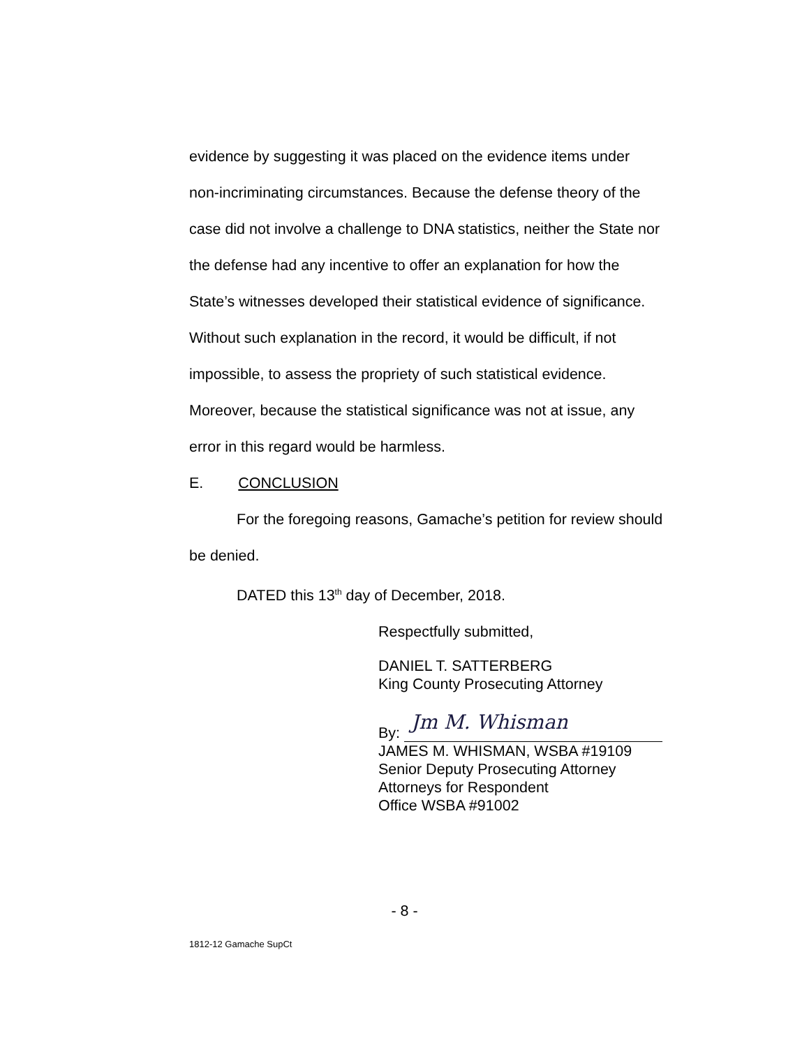evidence by suggesting it was placed on the evidence items under non-incriminating circumstances. Because the defense theory of the case did not involve a challenge to DNA statistics, neither the State nor the defense had any incentive to offer an explanation for how the State’s witnesses developed their statistical evidence of significance. Without such explanation in the record, it would be difficult, if not impossible, to assess the propriety of such statistical evidence. Moreover, because the statistical significance was not at issue, any error in this regard would be harmless.
E. CONCLUSION
For the foregoing reasons, Gamache’s petition for review should be denied.
DATED this 13<sup>th</sup> day of December, 2018.
Respectfully submitted,
DANIEL T. SATTERBERG
King County Prosecuting Attorney
By: Jm M. Whisman
JAMES M. WHISMAN, WSBA #19109
Senior Deputy Prosecuting Attorney
Attorneys for Respondent
Office WSBA #91002
- 8 -
1812-12 Gamache SupCt